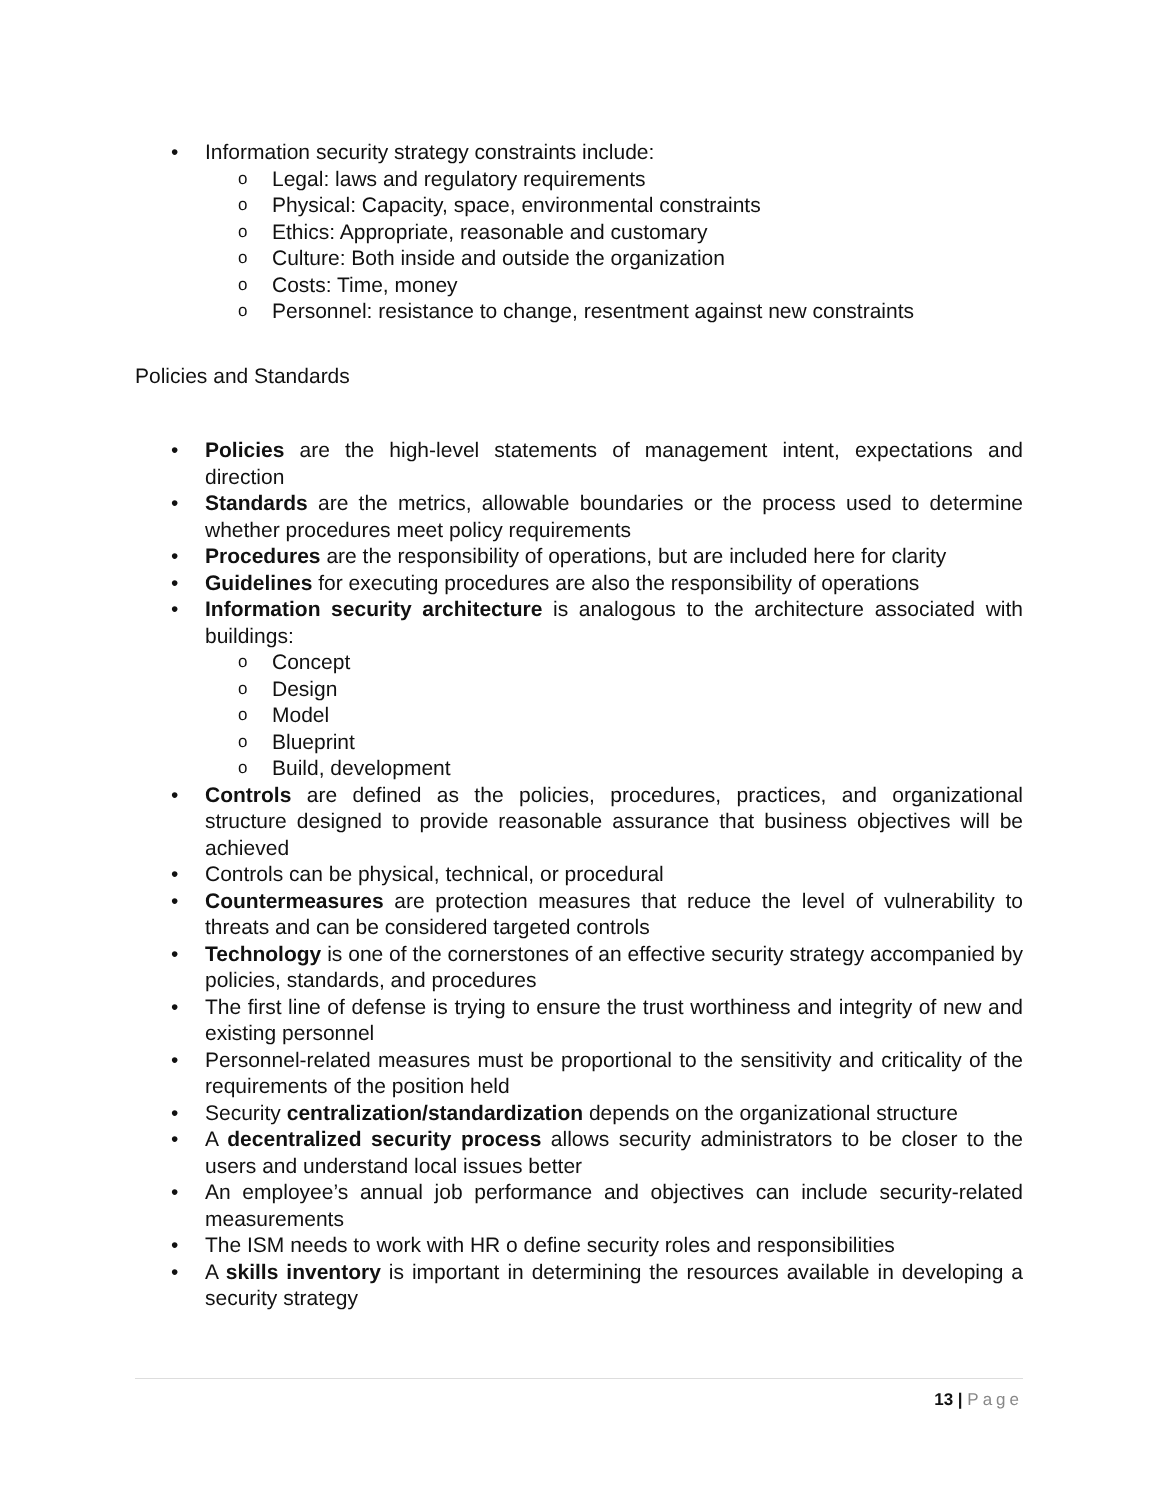• Information security strategy constraints include:
o Legal: laws and regulatory requirements
o Physical: Capacity, space, environmental constraints
o Ethics: Appropriate, reasonable and customary
o Culture: Both inside and outside the organization
o Costs: Time, money
o Personnel: resistance to change, resentment against new constraints
Policies and Standards
• Policies are the high-level statements of management intent, expectations and direction
• Standards are the metrics, allowable boundaries or the process used to determine whether procedures meet policy requirements
• Procedures are the responsibility of operations, but are included here for clarity
• Guidelines for executing procedures are also the responsibility of operations
• Information security architecture is analogous to the architecture associated with buildings:
o Concept
o Design
o Model
o Blueprint
o Build, development
• Controls are defined as the policies, procedures, practices, and organizational structure designed to provide reasonable assurance that business objectives will be achieved
• Controls can be physical, technical, or procedural
• Countermeasures are protection measures that reduce the level of vulnerability to threats and can be considered targeted controls
• Technology is one of the cornerstones of an effective security strategy accompanied by policies, standards, and procedures
• The first line of defense is trying to ensure the trust worthiness and integrity of new and existing personnel
• Personnel-related measures must be proportional to the sensitivity and criticality of the requirements of the position held
• Security centralization/standardization depends on the organizational structure
• A decentralized security process allows security administrators to be closer to the users and understand local issues better
• An employee’s annual job performance and objectives can include security-related measurements
• The ISM needs to work with HR o define security roles and responsibilities
• A skills inventory is important in determining the resources available in developing a security strategy
13 | Page